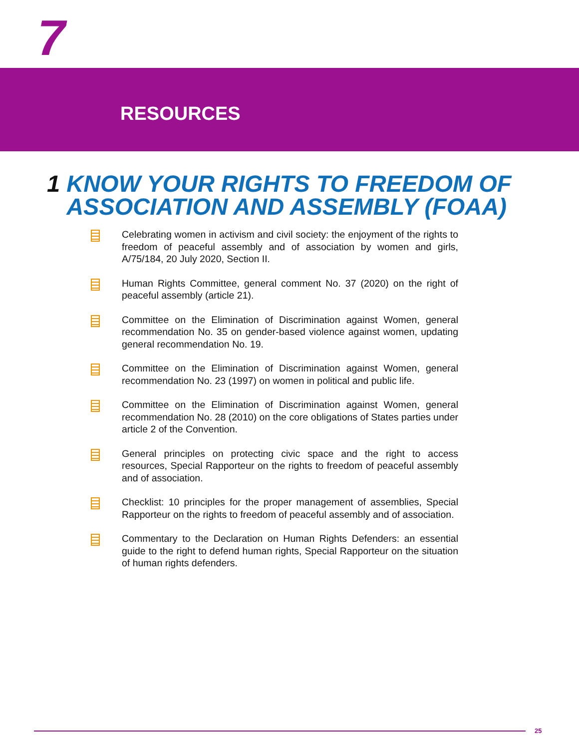7
RESOURCES
1 KNOW YOUR RIGHTS TO FREEDOM OF
ASSOCIATION AND ASSEMBLY (FOAA)
Celebrating women in activism and civil society: the enjoyment of the rights to freedom of peaceful assembly and of association by women and girls, A/75/184, 20 July 2020, Section II.
Human Rights Committee, general comment No. 37 (2020) on the right of peaceful assembly (article 21).
Committee on the Elimination of Discrimination against Women, general recommendation No. 35 on gender-based violence against women, updating general recommendation No. 19.
Committee on the Elimination of Discrimination against Women, general recommendation No. 23 (1997) on women in political and public life.
Committee on the Elimination of Discrimination against Women, general recommendation No. 28 (2010) on the core obligations of States parties under article 2 of the Convention.
General principles on protecting civic space and the right to access resources, Special Rapporteur on the rights to freedom of peaceful assembly and of association.
Checklist: 10 principles for the proper management of assemblies, Special Rapporteur on the rights to freedom of peaceful assembly and of association.
Commentary to the Declaration on Human Rights Defenders: an essential guide to the right to defend human rights, Special Rapporteur on the situation of human rights defenders.
25